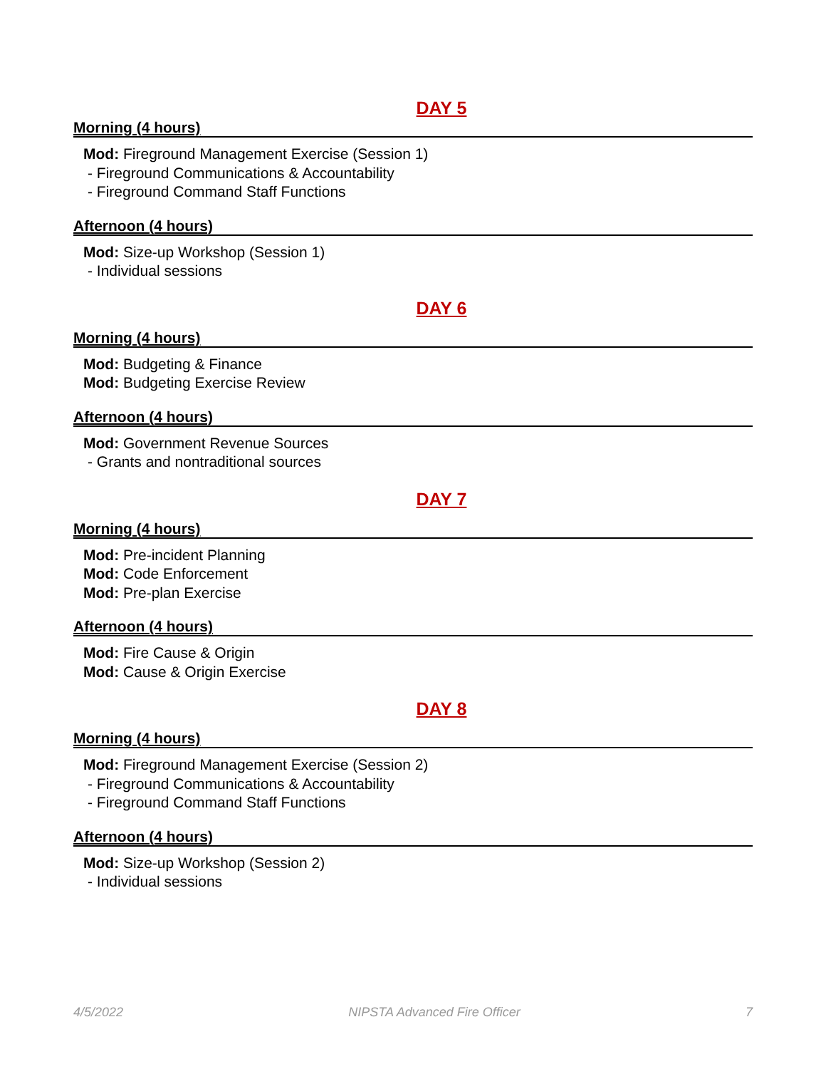DAY 5
Morning (4 hours)
Mod: Fireground Management Exercise (Session 1)
- Fireground Communications & Accountability
- Fireground Command Staff Functions
Afternoon (4 hours)
Mod: Size-up Workshop (Session 1)
- Individual sessions
DAY 6
Morning (4 hours)
Mod: Budgeting & Finance
Mod: Budgeting Exercise Review
Afternoon (4 hours)
Mod: Government Revenue Sources
- Grants and nontraditional sources
DAY 7
Morning (4 hours)
Mod: Pre-incident Planning
Mod: Code Enforcement
Mod: Pre-plan Exercise
Afternoon (4 hours)
Mod: Fire Cause & Origin
Mod: Cause & Origin Exercise
DAY 8
Morning (4 hours)
Mod: Fireground Management Exercise (Session 2)
- Fireground Communications & Accountability
- Fireground Command Staff Functions
Afternoon (4 hours)
Mod: Size-up Workshop (Session 2)
- Individual sessions
4/5/2022 NIPSTA Advanced Fire Officer 7